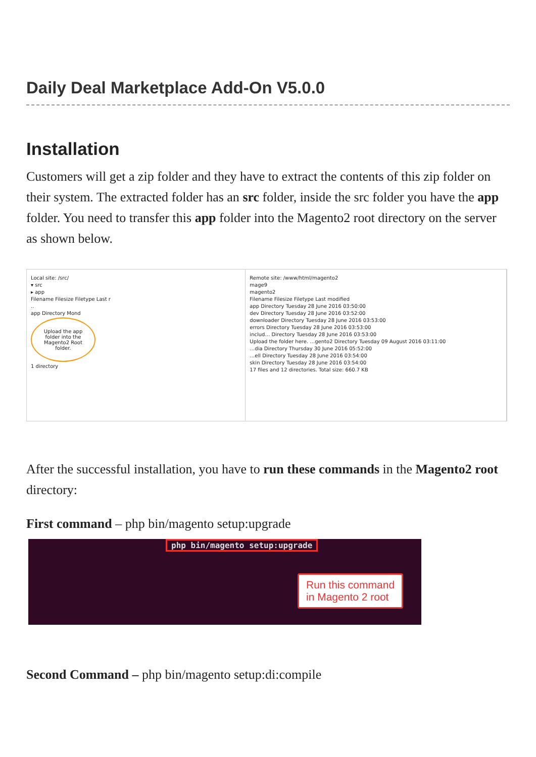Daily Deal Marketplace Add-On V5.0.0
Installation
Customers will get a zip folder and they have to extract the contents of this zip folder on their system. The extracted folder has an src folder, inside the src folder you have the app folder. You need to transfer this app folder into the Magento2 root directory on the server as shown below.
Local site: /src/
▾ src
▸ app
Filename Filesize Filetype Last r
..
app Directory Mond
Upload the app folder into the Magento2 Root folder.
1 directory
Remote site: /www/html/magento2
mage9
magento2
Filename Filesize Filetype Last modified
app Directory Tuesday 28 June 2016 03:50:00
dev Directory Tuesday 28 June 2016 03:52:00
downloader Directory Tuesday 28 June 2016 03:53:00
errors Directory Tuesday 28 June 2016 03:53:00
includ… Directory Tuesday 28 June 2016 03:53:00
Upload the folder here. …gento2 Directory Tuesday 09 August 2016 03:11:00
…dia Directory Thursday 30 June 2016 05:52:00
…ell Directory Tuesday 28 June 2016 03:54:00
skin Directory Tuesday 28 June 2016 03:54:00
17 files and 12 directories. Total size: 660.7 KB
After the successful installation, you have to run these commands in the Magento2 root directory:
First command – php bin/magento setup:upgrade
php bin/magento setup:upgrade
Run this command
in Magento 2 root
Second Command – php bin/magento setup:di:compile